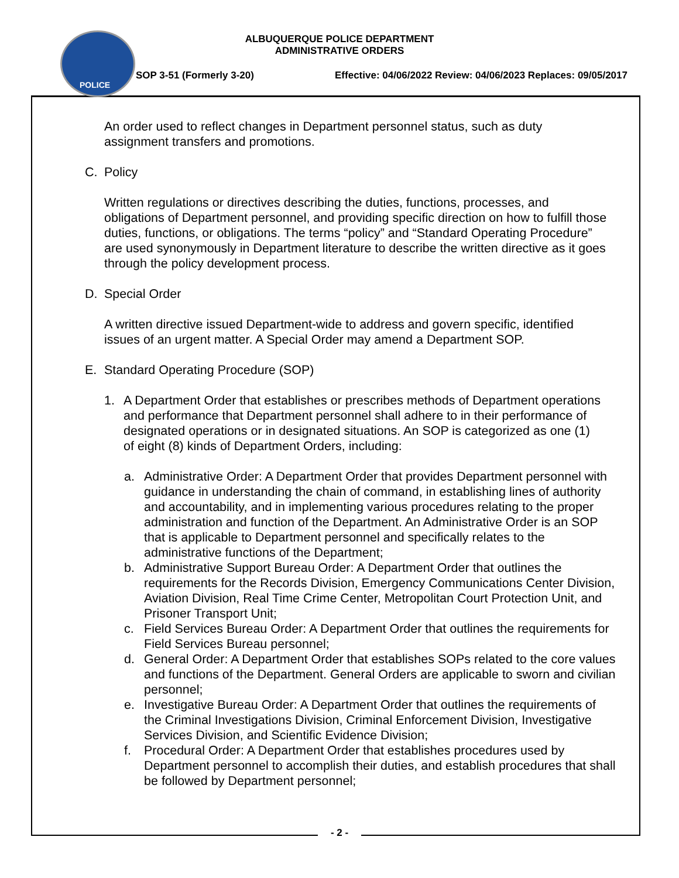POLICE
ALBUQUERQUE POLICE DEPARTMENT
ADMINISTRATIVE ORDERS
SOP 3-51 (Formerly 3-20) Effective: 04/06/2022 Review: 04/06/2023 Replaces: 09/05/2017
An order used to reflect changes in Department personnel status, such as duty assignment transfers and promotions.
C. Policy
Written regulations or directives describing the duties, functions, processes, and obligations of Department personnel, and providing specific direction on how to fulfill those duties, functions, or obligations. The terms “policy” and “Standard Operating Procedure” are used synonymously in Department literature to describe the written directive as it goes through the policy development process.
D. Special Order
A written directive issued Department-wide to address and govern specific, identified issues of an urgent matter. A Special Order may amend a Department SOP.
E. Standard Operating Procedure (SOP)
1. A Department Order that establishes or prescribes methods of Department operations and performance that Department personnel shall adhere to in their performance of designated operations or in designated situations. An SOP is categorized as one (1) of eight (8) kinds of Department Orders, including:
a. Administrative Order: A Department Order that provides Department personnel with guidance in understanding the chain of command, in establishing lines of authority and accountability, and in implementing various procedures relating to the proper administration and function of the Department. An Administrative Order is an SOP that is applicable to Department personnel and specifically relates to the administrative functions of the Department;
b. Administrative Support Bureau Order: A Department Order that outlines the requirements for the Records Division, Emergency Communications Center Division, Aviation Division, Real Time Crime Center, Metropolitan Court Protection Unit, and Prisoner Transport Unit;
c. Field Services Bureau Order: A Department Order that outlines the requirements for Field Services Bureau personnel;
d. General Order: A Department Order that establishes SOPs related to the core values and functions of the Department. General Orders are applicable to sworn and civilian personnel;
e. Investigative Bureau Order: A Department Order that outlines the requirements of the Criminal Investigations Division, Criminal Enforcement Division, Investigative Services Division, and Scientific Evidence Division;
f. Procedural Order: A Department Order that establishes procedures used by Department personnel to accomplish their duties, and establish procedures that shall be followed by Department personnel;
- 2 -